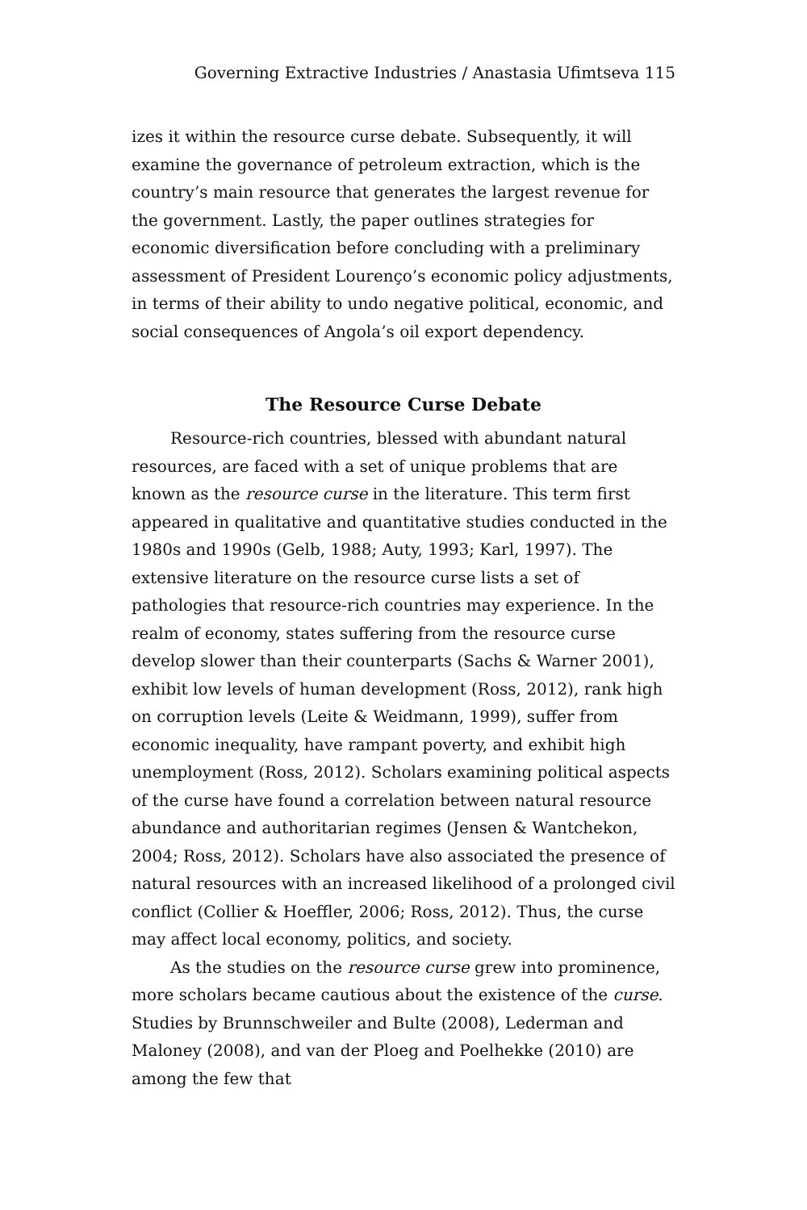Governing Extractive Industries / Anastasia Ufimtseva 115
izes it within the resource curse debate. Subsequently, it will examine the governance of petroleum extraction, which is the country’s main resource that generates the largest revenue for the government. Lastly, the paper outlines strategies for economic diversification before concluding with a preliminary assessment of President Lourenço’s economic policy adjustments, in terms of their ability to undo negative political, economic, and social consequences of Angola’s oil export dependency.
The Resource Curse Debate
Resource-rich countries, blessed with abundant natural resources, are faced with a set of unique problems that are known as the resource curse in the literature. This term first appeared in qualitative and quantitative studies conducted in the 1980s and 1990s (Gelb, 1988; Auty, 1993; Karl, 1997). The extensive literature on the resource curse lists a set of pathologies that resource-rich countries may experience. In the realm of economy, states suffering from the resource curse develop slower than their counterparts (Sachs & Warner 2001), exhibit low levels of human development (Ross, 2012), rank high on corruption levels (Leite & Weidmann, 1999), suffer from economic inequality, have rampant poverty, and exhibit high unemployment (Ross, 2012). Scholars examining political aspects of the curse have found a correlation between natural resource abundance and authoritarian regimes (Jensen & Wantchekon, 2004; Ross, 2012). Scholars have also associated the presence of natural resources with an increased likelihood of a prolonged civil conflict (Collier & Hoeffler, 2006; Ross, 2012). Thus, the curse may affect local economy, politics, and society.
As the studies on the resource curse grew into prominence, more scholars became cautious about the existence of the curse. Studies by Brunnschweiler and Bulte (2008), Lederman and Maloney (2008), and van der Ploeg and Poelhekke (2010) are among the few that